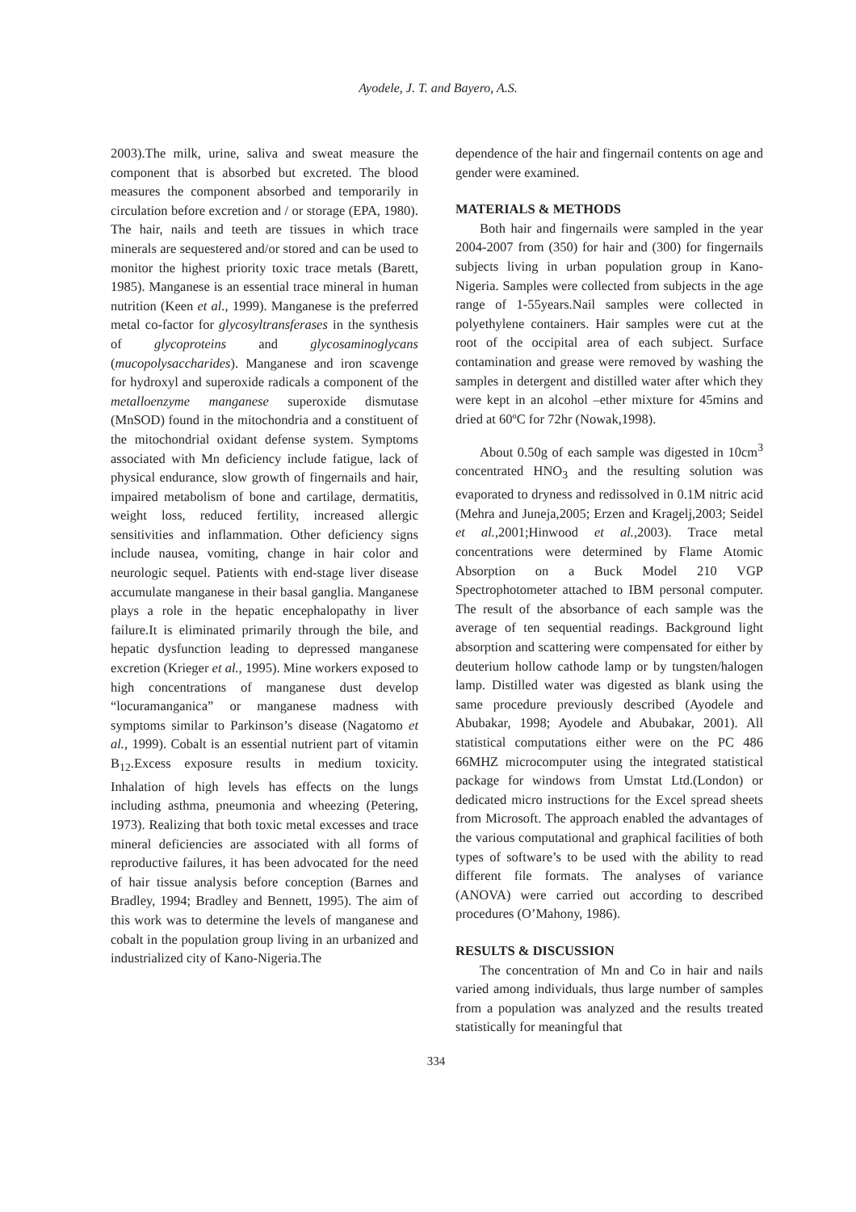Ayodele, J. T. and Bayero, A.S.
2003).The milk, urine, saliva and sweat measure the component that is absorbed but excreted. The blood measures the component absorbed and temporarily in circulation before excretion and / or storage (EPA, 1980). The hair, nails and teeth are tissues in which trace minerals are sequestered and/or stored and can be used to monitor the highest priority toxic trace metals (Barett, 1985). Manganese is an essential trace mineral in human nutrition (Keen et al., 1999). Manganese is the preferred metal co-factor for glycosyltransferases in the synthesis of glycoproteins and glycosaminoglycans (mucopolysaccharides). Manganese and iron scavenge for hydroxyl and superoxide radicals a component of the metalloenzyme manganese superoxide dismutase (MnSOD) found in the mitochondria and a constituent of the mitochondrial oxidant defense system. Symptoms associated with Mn deficiency include fatigue, lack of physical endurance, slow growth of fingernails and hair, impaired metabolism of bone and cartilage, dermatitis, weight loss, reduced fertility, increased allergic sensitivities and inflammation. Other deficiency signs include nausea, vomiting, change in hair color and neurologic sequel. Patients with end-stage liver disease accumulate manganese in their basal ganglia. Manganese plays a role in the hepatic encephalopathy in liver failure.It is eliminated primarily through the bile, and hepatic dysfunction leading to depressed manganese excretion (Krieger et al., 1995). Mine workers exposed to high concentrations of manganese dust develop “locuramanganica” or manganese madness with symptoms similar to Parkinson’s disease (Nagatomo et al., 1999). Cobalt is an essential nutrient part of vitamin B<sub>12</sub>.Excess exposure results in medium toxicity. Inhalation of high levels has effects on the lungs including asthma, pneumonia and wheezing (Petering, 1973). Realizing that both toxic metal excesses and trace mineral deficiencies are associated with all forms of reproductive failures, it has been advocated for the need of hair tissue analysis before conception (Barnes and Bradley, 1994; Bradley and Bennett, 1995). The aim of this work was to determine the levels of manganese and cobalt in the population group living in an urbanized and industrialized city of Kano-Nigeria.The
dependence of the hair and fingernail contents on age and gender were examined.
MATERIALS & METHODS
Both hair and fingernails were sampled in the year 2004-2007 from (350) for hair and (300) for fingernails subjects living in urban population group in Kano-Nigeria. Samples were collected from subjects in the age range of 1-55years.Nail samples were collected in polyethylene containers. Hair samples were cut at the root of the occipital area of each subject. Surface contamination and grease were removed by washing the samples in detergent and distilled water after which they were kept in an alcohol –ether mixture for 45mins and dried at 60ºC for 72hr (Nowak,1998).
About 0.50g of each sample was digested in 10cm<sup>3</sup> concentrated HNO<sub>3</sub> and the resulting solution was evaporated to dryness and redissolved in 0.1M nitric acid (Mehra and Juneja,2005; Erzen and Kragelj,2003; Seidel et al., 2001;Hinwood et al., 2003). Trace metal concentrations were determined by Flame Atomic Absorption on a Buck Model 210 VGP Spectrophotometer attached to IBM personal computer. The result of the absorbance of each sample was the average of ten sequential readings. Background light absorption and scattering were compensated for either by deuterium hollow cathode lamp or by tungsten/halogen lamp. Distilled water was digested as blank using the same procedure previously described (Ayodele and Abubakar, 1998; Ayodele and Abubakar, 2001). All statistical computations either were on the PC 486 66MHZ microcomputer using the integrated statistical package for windows from Umstat Ltd.(London) or dedicated micro instructions for the Excel spread sheets from Microsoft. The approach enabled the advantages of the various computational and graphical facilities of both types of software’s to be used with the ability to read different file formats. The analyses of variance (ANOVA) were carried out according to described procedures (O’Mahony, 1986).
RESULTS & DISCUSSION
The concentration of Mn and Co in hair and nails varied among individuals, thus large number of samples from a population was analyzed and the results treated statistically for meaningful that
334